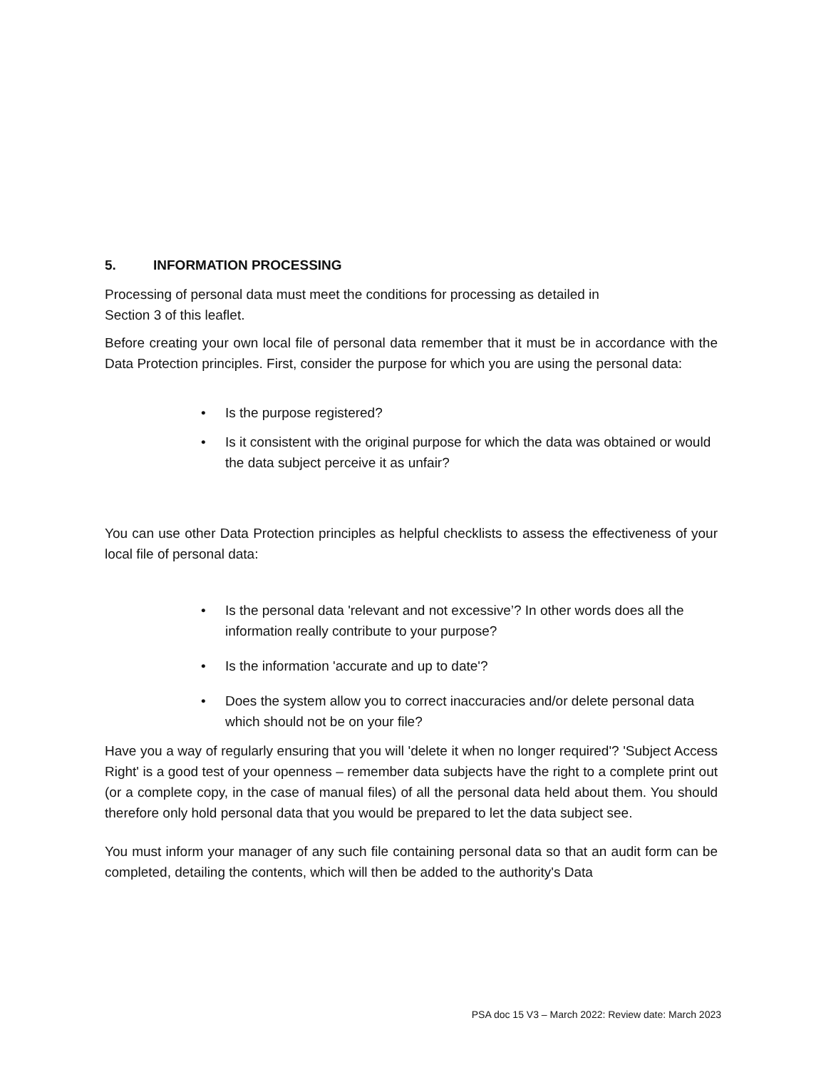5. INFORMATION PROCESSING
Processing of personal data must meet the conditions for processing as detailed in
Section 3 of this leaflet.
Before creating your own local file of personal data remember that it must be in accordance with the Data Protection principles. First, consider the purpose for which you are using the personal data:
• Is the purpose registered?
• Is it consistent with the original purpose for which the data was obtained or would the data subject perceive it as unfair?
You can use other Data Protection principles as helpful checklists to assess the effectiveness of your local file of personal data:
• Is the personal data 'relevant and not excessive’? In other words does all the information really contribute to your purpose?
• Is the information 'accurate and up to date'?
• Does the system allow you to correct inaccuracies and/or delete personal data which should not be on your file?
Have you a way of regularly ensuring that you will 'delete it when no longer required'? 'Subject Access Right' is a good test of your openness – remember data subjects have the right to a complete print out (or a complete copy, in the case of manual files) of all the personal data held about them. You should therefore only hold personal data that you would be prepared to let the data subject see.
You must inform your manager of any such file containing personal data so that an audit form can be completed, detailing the contents, which will then be added to the authority's Data
PSA doc 15 V3 – March 2022: Review date: March 2023